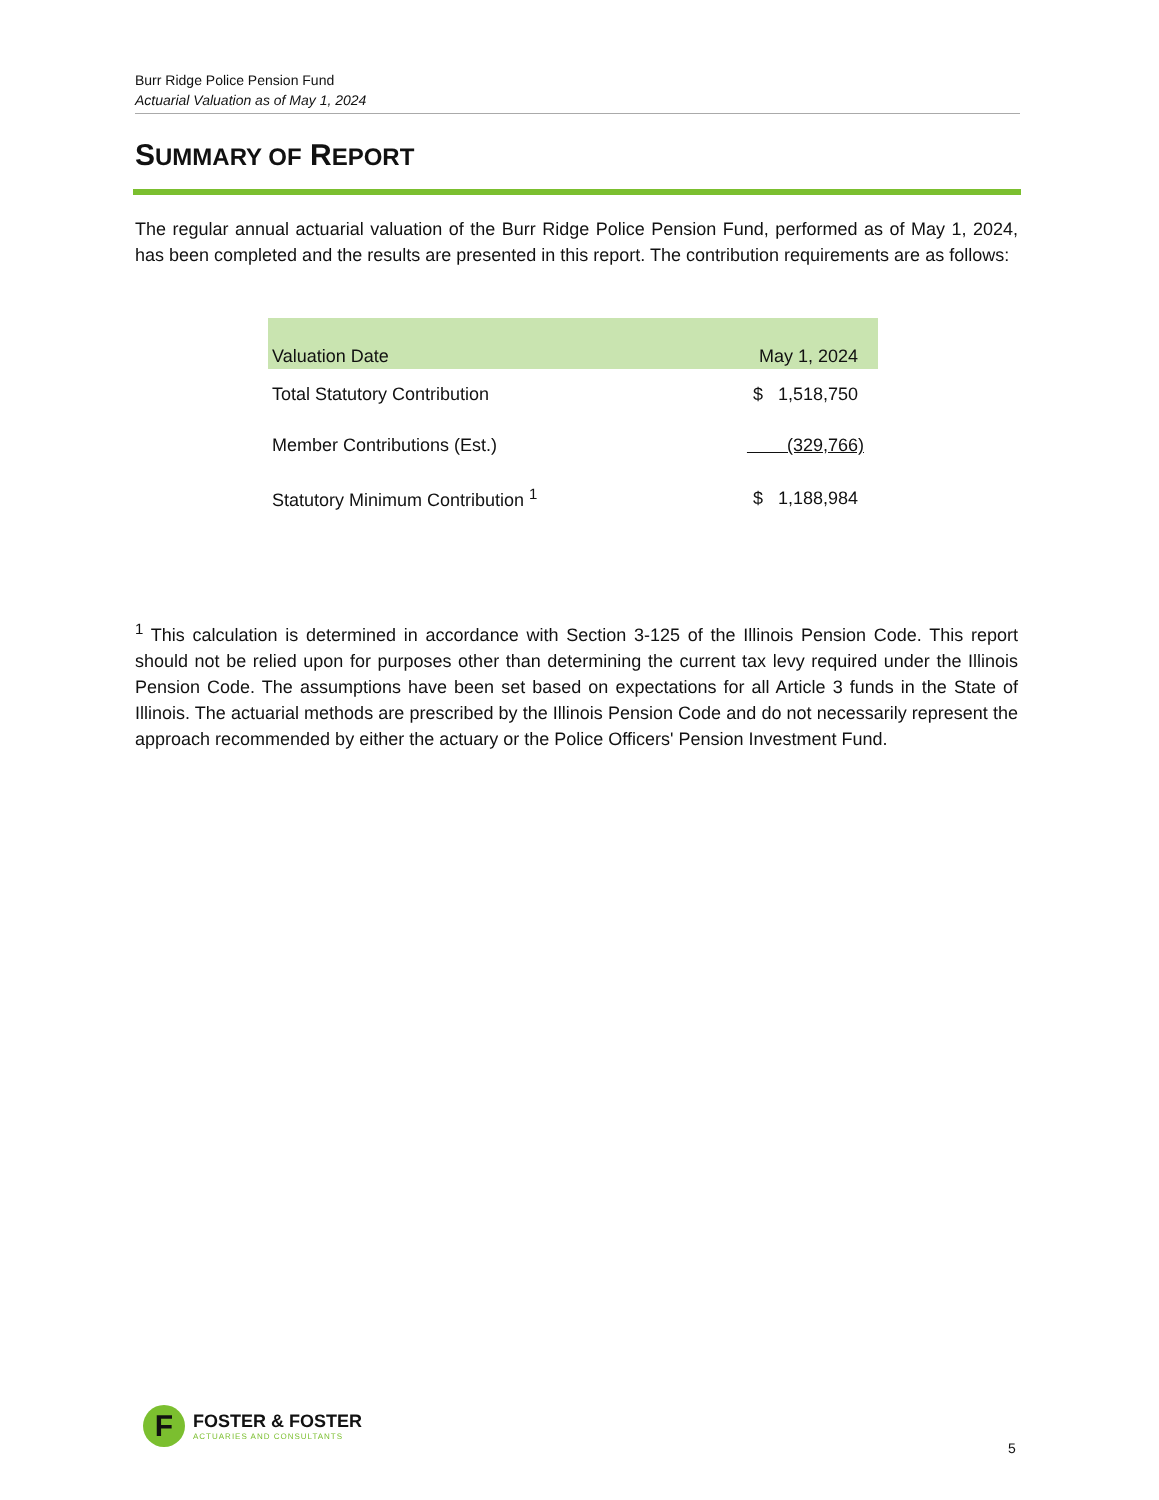Burr Ridge Police Pension Fund
Actuarial Valuation as of May 1, 2024
SUMMARY OF REPORT
The regular annual actuarial valuation of the Burr Ridge Police Pension Fund, performed as of May 1, 2024, has been completed and the results are presented in this report. The contribution requirements are as follows:
| Valuation Date | May 1, 2024 |
| --- | --- |
| Total Statutory Contribution | $ 1,518,750 |
| Member Contributions (Est.) | (329,766) |
| Statutory Minimum Contribution <sup>1</sup> | $ 1,188,984 |
<sup>1</sup> This calculation is determined in accordance with Section 3-125 of the Illinois Pension Code. This report should not be relied upon for purposes other than determining the current tax levy required under the Illinois Pension Code. The assumptions have been set based on expectations for all Article 3 funds in the State of Illinois. The actuarial methods are prescribed by the Illinois Pension Code and do not necessarily represent the approach recommended by either the actuary or the Police Officers' Pension Investment Fund.
F
FOSTER & FOSTER
ACTUARIES AND CONSULTANTS
5